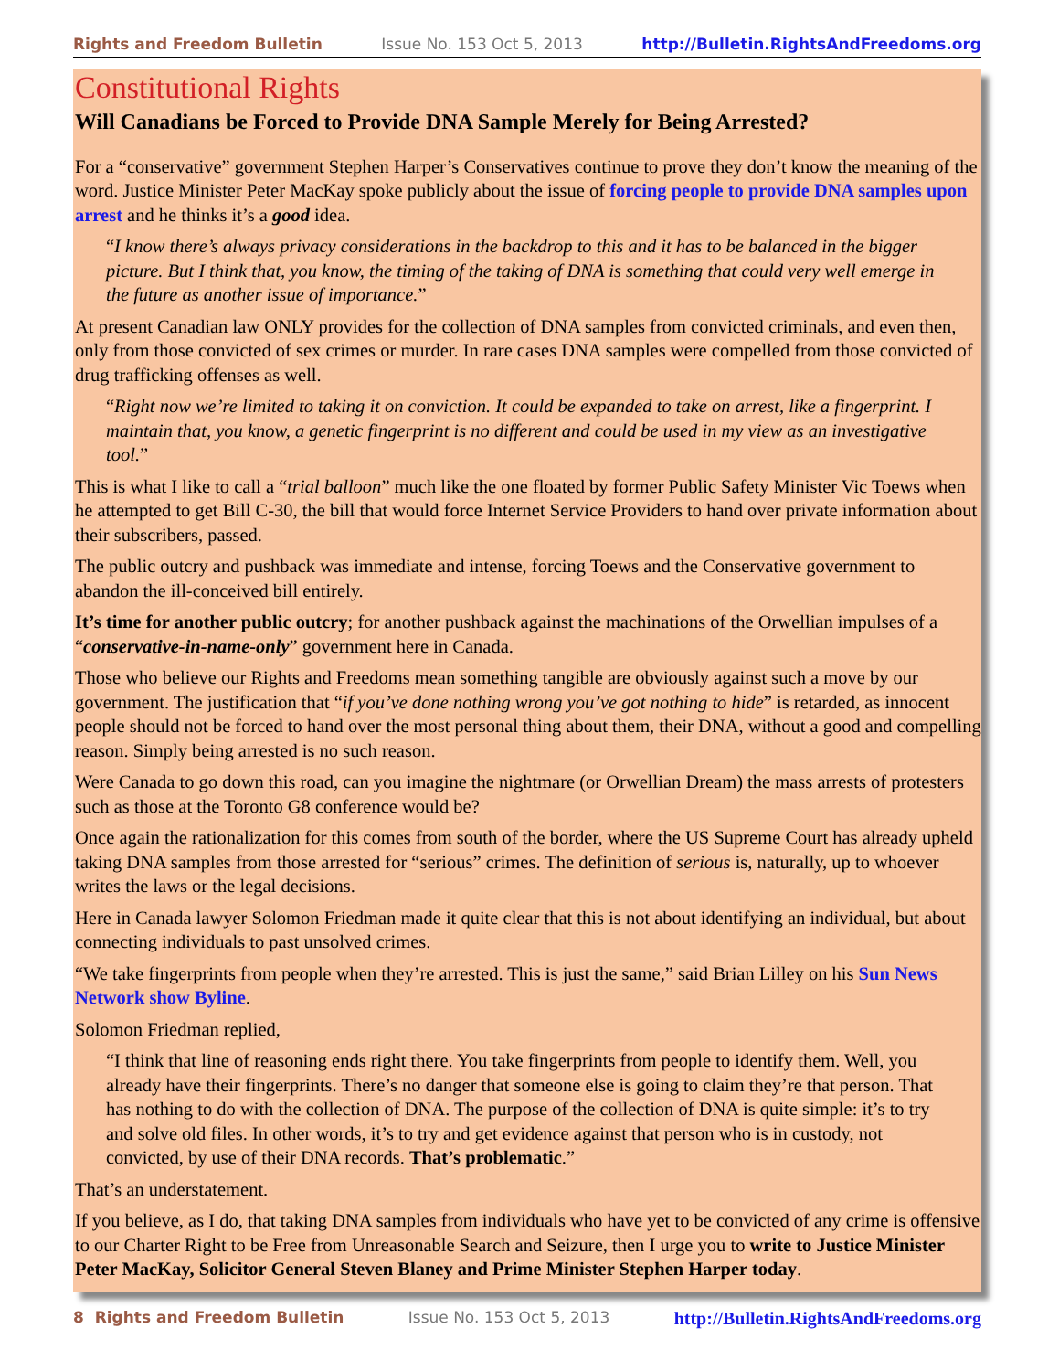Rights and Freedom Bulletin Issue No. 153 Oct 5, 2013 http://Bulletin.RightsAndFreedoms.org
Constitutional Rights
Will Canadians be Forced to Provide DNA Sample Merely for Being Arrested?
For a “conservative” government Stephen Harper’s Conservatives continue to prove they don’t know the meaning of the word. Justice Minister Peter MacKay spoke publicly about the issue of forcing people to provide DNA samples upon arrest and he thinks it’s a good idea.
“I know there’s always privacy considerations in the backdrop to this and it has to be balanced in the bigger picture. But I think that, you know, the timing of the taking of DNA is something that could very well emerge in the future as another issue of importance.”
At present Canadian law ONLY provides for the collection of DNA samples from convicted criminals, and even then, only from those convicted of sex crimes or murder. In rare cases DNA samples were compelled from those convicted of drug trafficking offenses as well.
“Right now we’re limited to taking it on conviction. It could be expanded to take on arrest, like a fingerprint. I maintain that, you know, a genetic fingerprint is no different and could be used in my view as an investigative tool.”
This is what I like to call a “trial balloon” much like the one floated by former Public Safety Minister Vic Toews when he attempted to get Bill C-30, the bill that would force Internet Service Providers to hand over private information about their subscribers, passed.
The public outcry and pushback was immediate and intense, forcing Toews and the Conservative government to abandon the ill-conceived bill entirely.
It’s time for another public outcry; for another pushback against the machinations of the Orwellian impulses of a “conservative-in-name-only” government here in Canada.
Those who believe our Rights and Freedoms mean something tangible are obviously against such a move by our government. The justification that “if you’ve done nothing wrong you’ve got nothing to hide” is retarded, as innocent people should not be forced to hand over the most personal thing about them, their DNA, without a good and compelling reason. Simply being arrested is no such reason.
Were Canada to go down this road, can you imagine the nightmare (or Orwellian Dream) the mass arrests of protesters such as those at the Toronto G8 conference would be?
Once again the rationalization for this comes from south of the border, where the US Supreme Court has already upheld taking DNA samples from those arrested for “serious” crimes. The definition of serious is, naturally, up to whoever writes the laws or the legal decisions.
Here in Canada lawyer Solomon Friedman made it quite clear that this is not about identifying an individual, but about connecting individuals to past unsolved crimes.
“We take fingerprints from people when they’re arrested. This is just the same,” said Brian Lilley on his Sun News Network show Byline.
Solomon Friedman replied,
“I think that line of reasoning ends right there. You take fingerprints from people to identify them. Well, you already have their fingerprints. There’s no danger that someone else is going to claim they’re that person. That has nothing to do with the collection of DNA. The purpose of the collection of DNA is quite simple: it’s to try and solve old files. In other words, it’s to try and get evidence against that person who is in custody, not convicted, by use of their DNA records. That’s problematic.”
That’s an understatement.
If you believe, as I do, that taking DNA samples from individuals who have yet to be convicted of any crime is offensive to our Charter Right to be Free from Unreasonable Search and Seizure, then I urge you to write to Justice Minister Peter MacKay, Solicitor General Steven Blaney and Prime Minister Stephen Harper today.
8 Rights and Freedom Bulletin Issue No. 153 Oct 5, 2013 http://Bulletin.RightsAndFreedoms.org